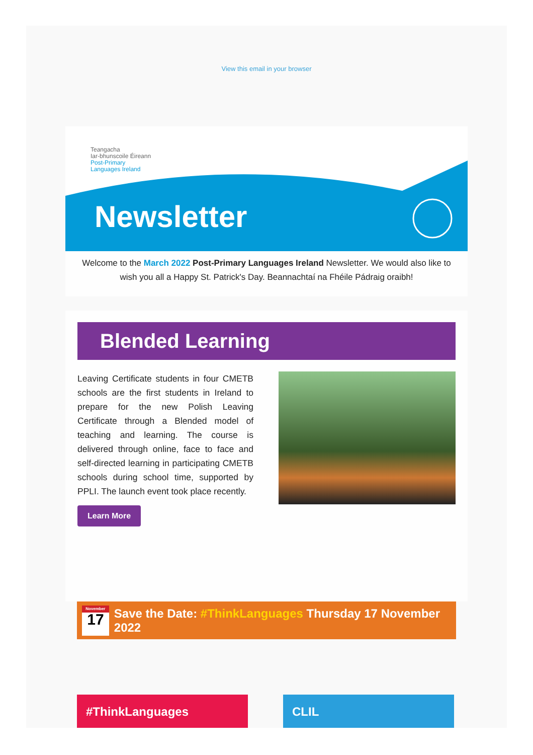View this email in your browser
Teangacha
Iar-bhunscoile Éireann
Post-Primary
Languages Ireland
Newsletter
Welcome to the March 2022 Post-Primary Languages Ireland Newsletter. We would also like to wish you all a Happy St. Patrick's Day. Beannachtaí na Fhéile Pádraig oraibh!
Blended Learning
Leaving Certificate students in four CMETB schools are the first students in Ireland to prepare for the new Polish Leaving Certificate through a Blended model of teaching and learning. The course is delivered through online, face to face and self-directed learning in participating CMETB schools during school time, supported by PPLI. The launch event took place recently.
Learn More
November
17
Save the Date: #ThinkLanguages Thursday 17 November 2022
#ThinkLanguages CLIL